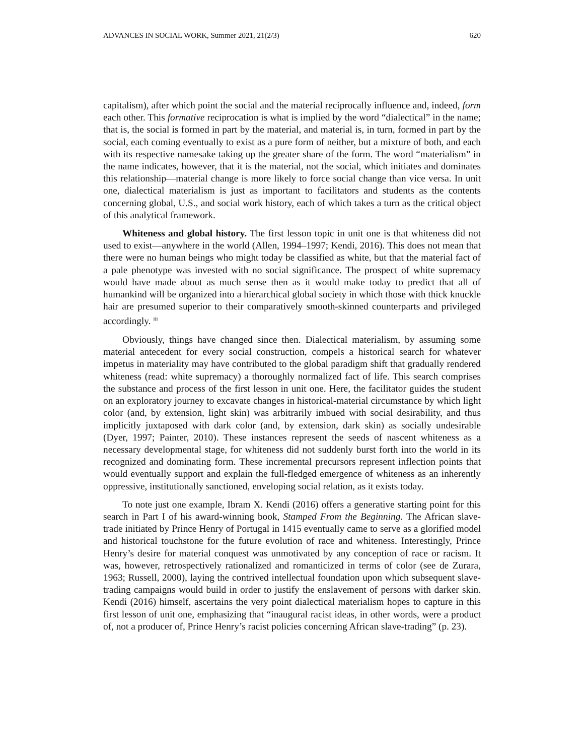ADVANCES IN SOCIAL WORK, Summer 2021, 21(2/3) 620
capitalism), after which point the social and the material reciprocally influence and, indeed, form each other. This formative reciprocation is what is implied by the word “dialectical” in the name; that is, the social is formed in part by the material, and material is, in turn, formed in part by the social, each coming eventually to exist as a pure form of neither, but a mixture of both, and each with its respective namesake taking up the greater share of the form. The word “materialism” in the name indicates, however, that it is the material, not the social, which initiates and dominates this relationship—material change is more likely to force social change than vice versa. In unit one, dialectical materialism is just as important to facilitators and students as the contents concerning global, U.S., and social work history, each of which takes a turn as the critical object of this analytical framework.
Whiteness and global history. The first lesson topic in unit one is that whiteness did not used to exist—anywhere in the world (Allen, 1994–1997; Kendi, 2016). This does not mean that there were no human beings who might today be classified as white, but that the material fact of a pale phenotype was invested with no social significance. The prospect of white supremacy would have made about as much sense then as it would make today to predict that all of humankind will be organized into a hierarchical global society in which those with thick knuckle hair are presumed superior to their comparatively smooth-skinned counterparts and privileged accordingly. <sup>iii</sup>
Obviously, things have changed since then. Dialectical materialism, by assuming some material antecedent for every social construction, compels a historical search for whatever impetus in materiality may have contributed to the global paradigm shift that gradually rendered whiteness (read: white supremacy) a thoroughly normalized fact of life. This search comprises the substance and process of the first lesson in unit one. Here, the facilitator guides the student on an exploratory journey to excavate changes in historical-material circumstance by which light color (and, by extension, light skin) was arbitrarily imbued with social desirability, and thus implicitly juxtaposed with dark color (and, by extension, dark skin) as socially undesirable (Dyer, 1997; Painter, 2010). These instances represent the seeds of nascent whiteness as a necessary developmental stage, for whiteness did not suddenly burst forth into the world in its recognized and dominating form. These incremental precursors represent inflection points that would eventually support and explain the full-fledged emergence of whiteness as an inherently oppressive, institutionally sanctioned, enveloping social relation, as it exists today.
To note just one example, Ibram X. Kendi (2016) offers a generative starting point for this search in Part I of his award-winning book, Stamped From the Beginning. The African slave-trade initiated by Prince Henry of Portugal in 1415 eventually came to serve as a glorified model and historical touchstone for the future evolution of race and whiteness. Interestingly, Prince Henry’s desire for material conquest was unmotivated by any conception of race or racism. It was, however, retrospectively rationalized and romanticized in terms of color (see de Zurara, 1963; Russell, 2000), laying the contrived intellectual foundation upon which subsequent slave-trading campaigns would build in order to justify the enslavement of persons with darker skin. Kendi (2016) himself, ascertains the very point dialectical materialism hopes to capture in this first lesson of unit one, emphasizing that “inaugural racist ideas, in other words, were a product of, not a producer of, Prince Henry’s racist policies concerning African slave-trading” (p. 23).